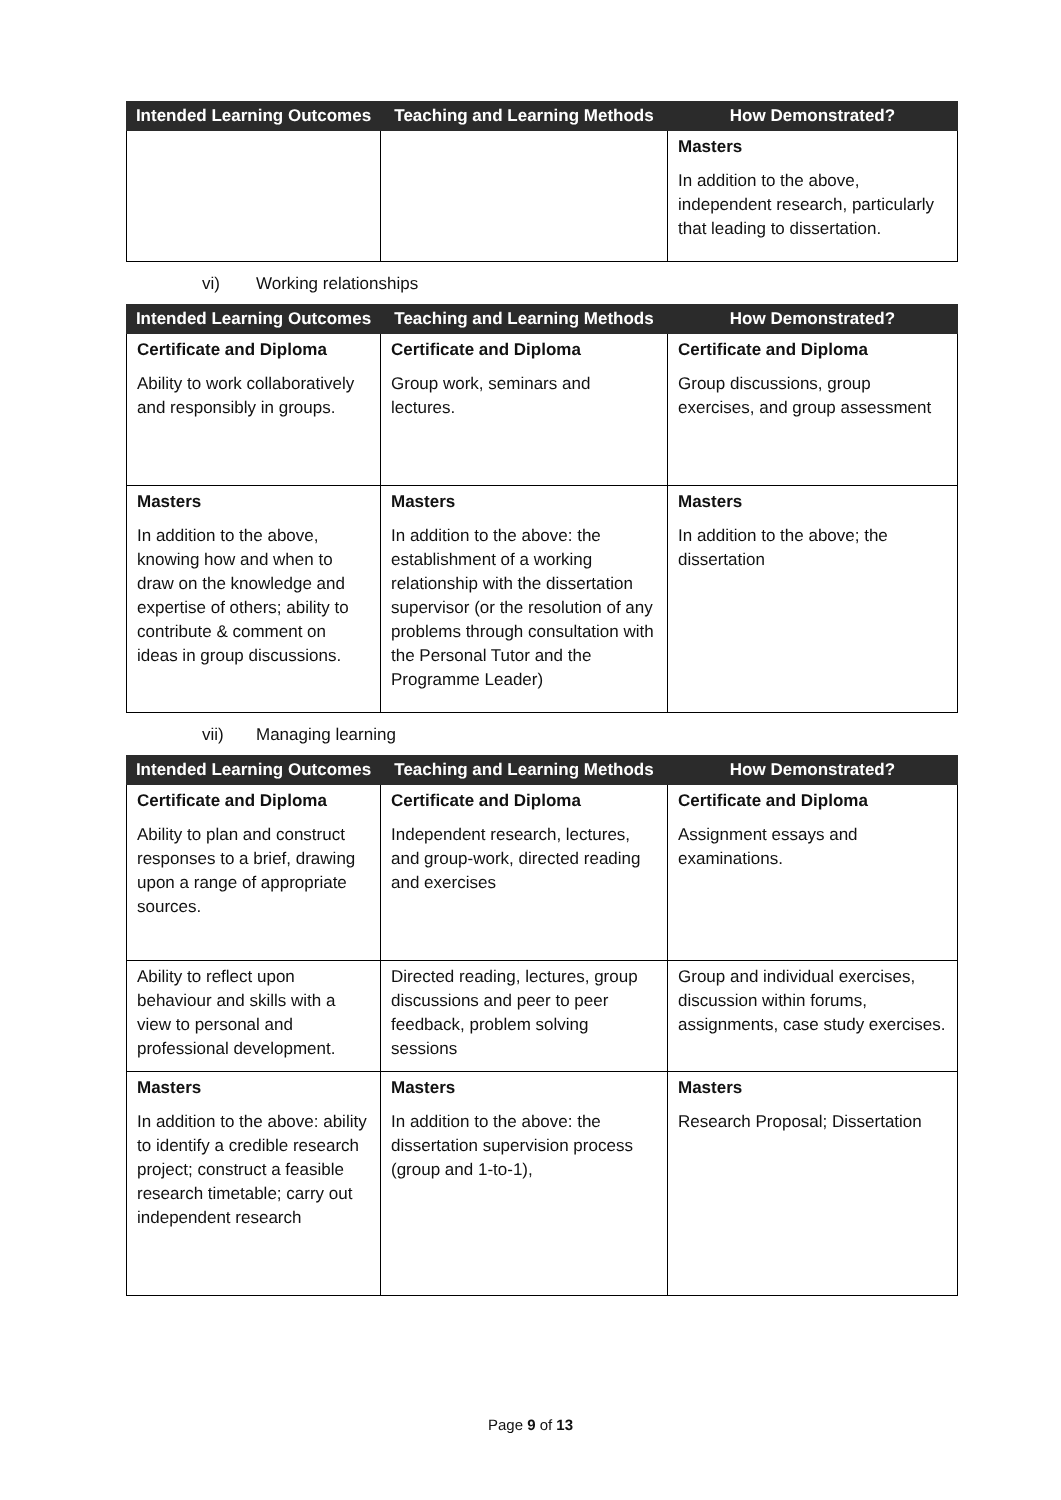| Intended Learning Outcomes | Teaching and Learning Methods | How Demonstrated? |
| --- | --- | --- |
| | | Masters In addition to the above, independent research, particularly that leading to dissertation. |
vi) Working relationships
| Intended Learning Outcomes | Teaching and Learning Methods | How Demonstrated? |
| --- | --- | --- |
| Certificate and Diploma Ability to work collaboratively and responsibly in groups. | Certificate and Diploma Group work, seminars and lectures. | Certificate and Diploma Group discussions, group exercises, and group assessment |
| Masters In addition to the above, knowing how and when to draw on the knowledge and expertise of others; ability to contribute & comment on ideas in group discussions. | Masters In addition to the above: the establishment of a working relationship with the dissertation supervisor (or the resolution of any problems through consultation with the Personal Tutor and the Programme Leader) | Masters In addition to the above; the dissertation |
vii) Managing learning
| Intended Learning Outcomes | Teaching and Learning Methods | How Demonstrated? |
| --- | --- | --- |
| Certificate and Diploma Ability to plan and construct responses to a brief, drawing upon a range of appropriate sources. | Certificate and Diploma Independent research, lectures, and group-work, directed reading and exercises | Certificate and Diploma Assignment essays and examinations. |
| Ability to reflect upon behaviour and skills with a view to personal and professional development. | Directed reading, lectures, group discussions and peer to peer feedback, problem solving sessions | Group and individual exercises, discussion within forums, assignments, case study exercises. |
| Masters In addition to the above: ability to identify a credible research project; construct a feasible research timetable; carry out independent research | Masters In addition to the above: the dissertation supervision process (group and 1-to-1), | Masters Research Proposal; Dissertation |
Page 9 of 13